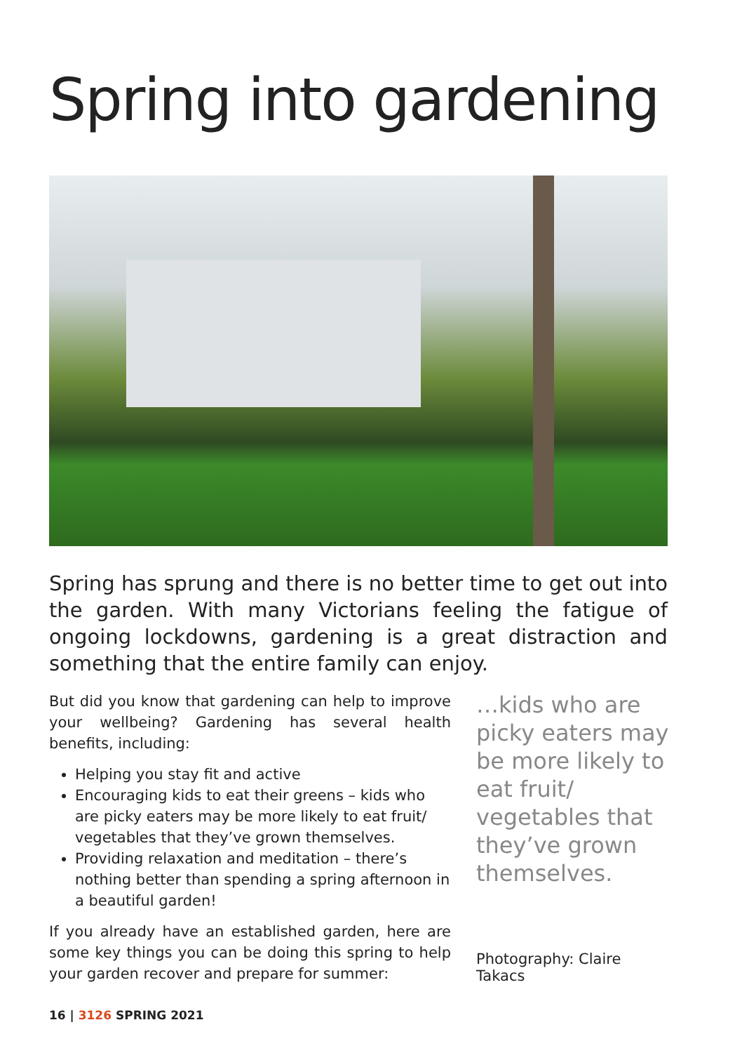Spring into gardening
Spring has sprung and there is no better time to get out into the garden. With many Victorians feeling the fatigue of ongoing lockdowns, gardening is a great distraction and something that the entire family can enjoy.
But did you know that gardening can help to improve your wellbeing? Gardening has several health benefits, including:
Helping you stay fit and active
Encouraging kids to eat their greens – kids who are picky eaters may be more likely to eat fruit/ vegetables that they’ve grown themselves.
Providing relaxation and meditation – there’s nothing better than spending a spring afternoon in a beautiful garden!
If you already have an established garden, here are some key things you can be doing this spring to help your garden recover and prepare for summer:
…kids who are picky eaters may be more likely to eat fruit/ vegetables that they’ve grown themselves.
Photography: Claire Takacs
16 | 3126 SPRING 2021